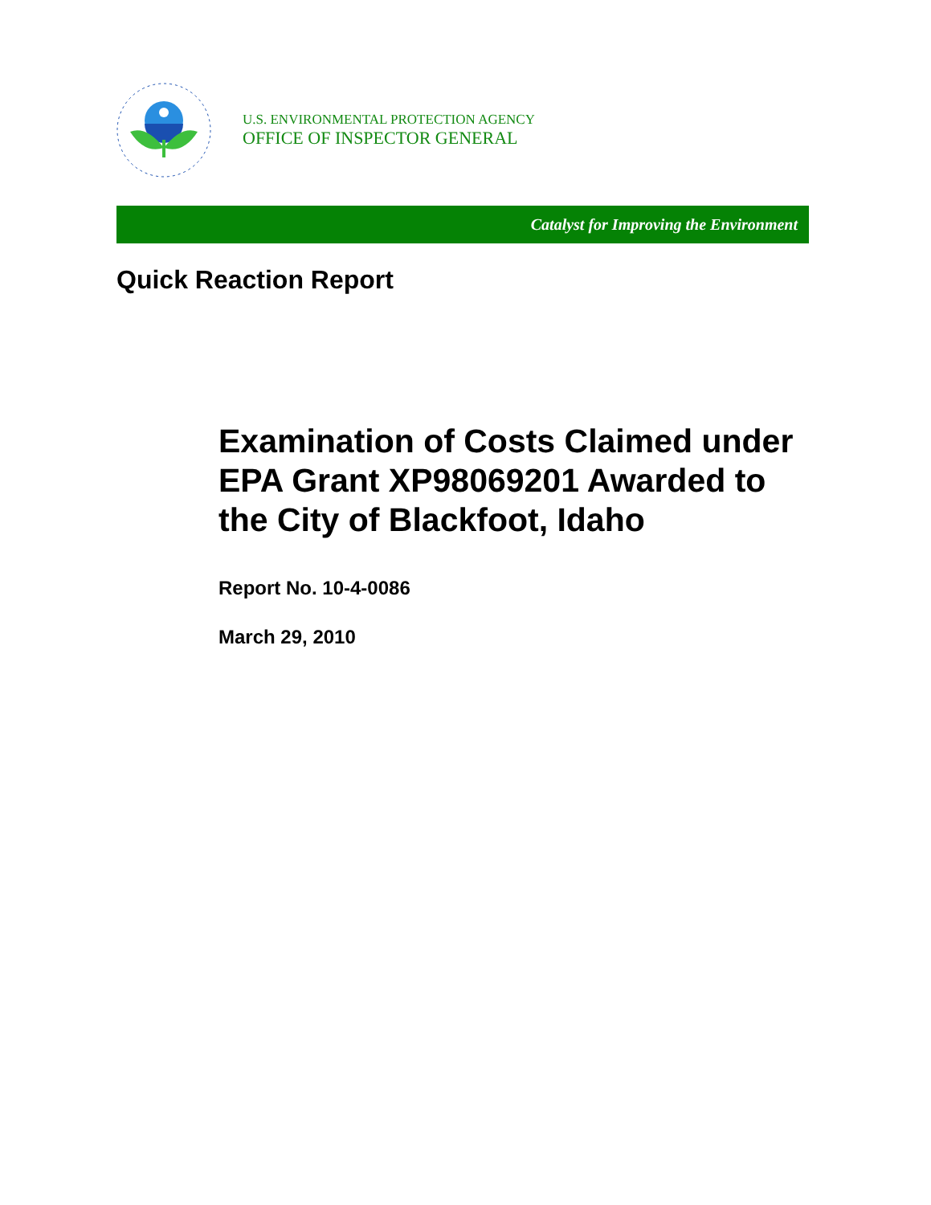U.S. ENVIRONMENTAL PROTECTION AGENCY
OFFICE OF INSPECTOR GENERAL
Catalyst for Improving the Environment
Quick Reaction Report
Examination of Costs Claimed under EPA Grant XP98069201 Awarded to the City of Blackfoot, Idaho
Report No. 10-4-0086
March 29, 2010